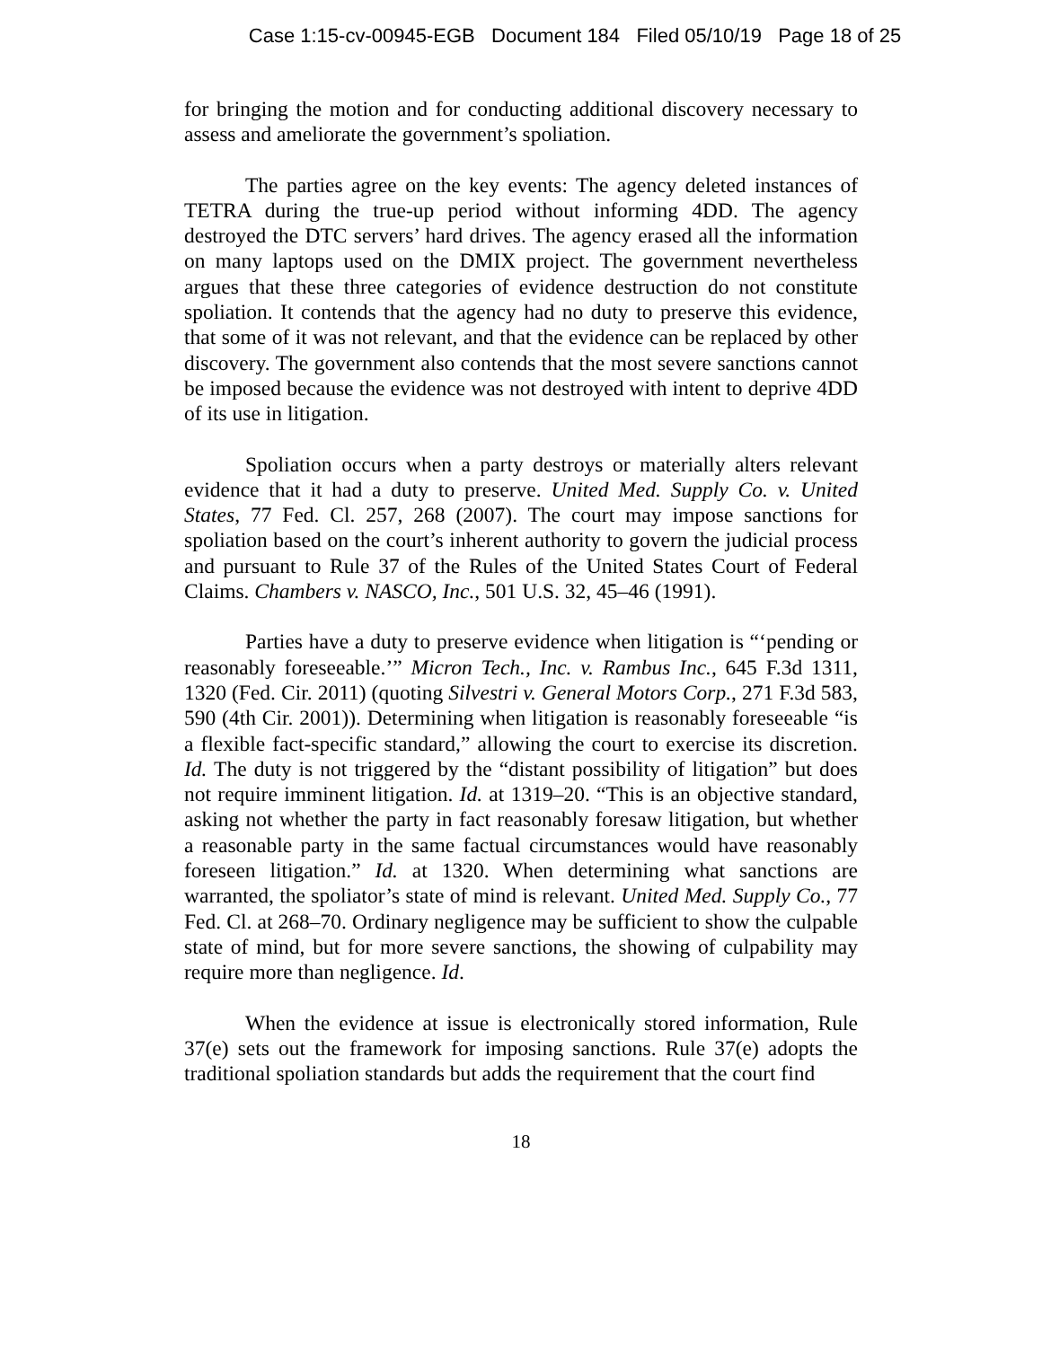Case 1:15-cv-00945-EGB Document 184 Filed 05/10/19 Page 18 of 25
for bringing the motion and for conducting additional discovery necessary to assess and ameliorate the government’s spoliation.
The parties agree on the key events: The agency deleted instances of TETRA during the true-up period without informing 4DD. The agency destroyed the DTC servers’ hard drives. The agency erased all the information on many laptops used on the DMIX project. The government nevertheless argues that these three categories of evidence destruction do not constitute spoliation. It contends that the agency had no duty to preserve this evidence, that some of it was not relevant, and that the evidence can be replaced by other discovery. The government also contends that the most severe sanctions cannot be imposed because the evidence was not destroyed with intent to deprive 4DD of its use in litigation.
Spoliation occurs when a party destroys or materially alters relevant evidence that it had a duty to preserve. United Med. Supply Co. v. United States, 77 Fed. Cl. 257, 268 (2007). The court may impose sanctions for spoliation based on the court’s inherent authority to govern the judicial process and pursuant to Rule 37 of the Rules of the United States Court of Federal Claims. Chambers v. NASCO, Inc., 501 U.S. 32, 45–46 (1991).
Parties have a duty to preserve evidence when litigation is “‘pending or reasonably foreseeable.’” Micron Tech., Inc. v. Rambus Inc., 645 F.3d 1311, 1320 (Fed. Cir. 2011) (quoting Silvestri v. General Motors Corp., 271 F.3d 583, 590 (4th Cir. 2001)). Determining when litigation is reasonably foreseeable “is a flexible fact-specific standard,” allowing the court to exercise its discretion. Id. The duty is not triggered by the “distant possibility of litigation” but does not require imminent litigation. Id. at 1319–20. “This is an objective standard, asking not whether the party in fact reasonably foresaw litigation, but whether a reasonable party in the same factual circumstances would have reasonably foreseen litigation.” Id. at 1320. When determining what sanctions are warranted, the spoliator’s state of mind is relevant. United Med. Supply Co., 77 Fed. Cl. at 268–70. Ordinary negligence may be sufficient to show the culpable state of mind, but for more severe sanctions, the showing of culpability may require more than negligence. Id.
When the evidence at issue is electronically stored information, Rule 37(e) sets out the framework for imposing sanctions. Rule 37(e) adopts the traditional spoliation standards but adds the requirement that the court find
18